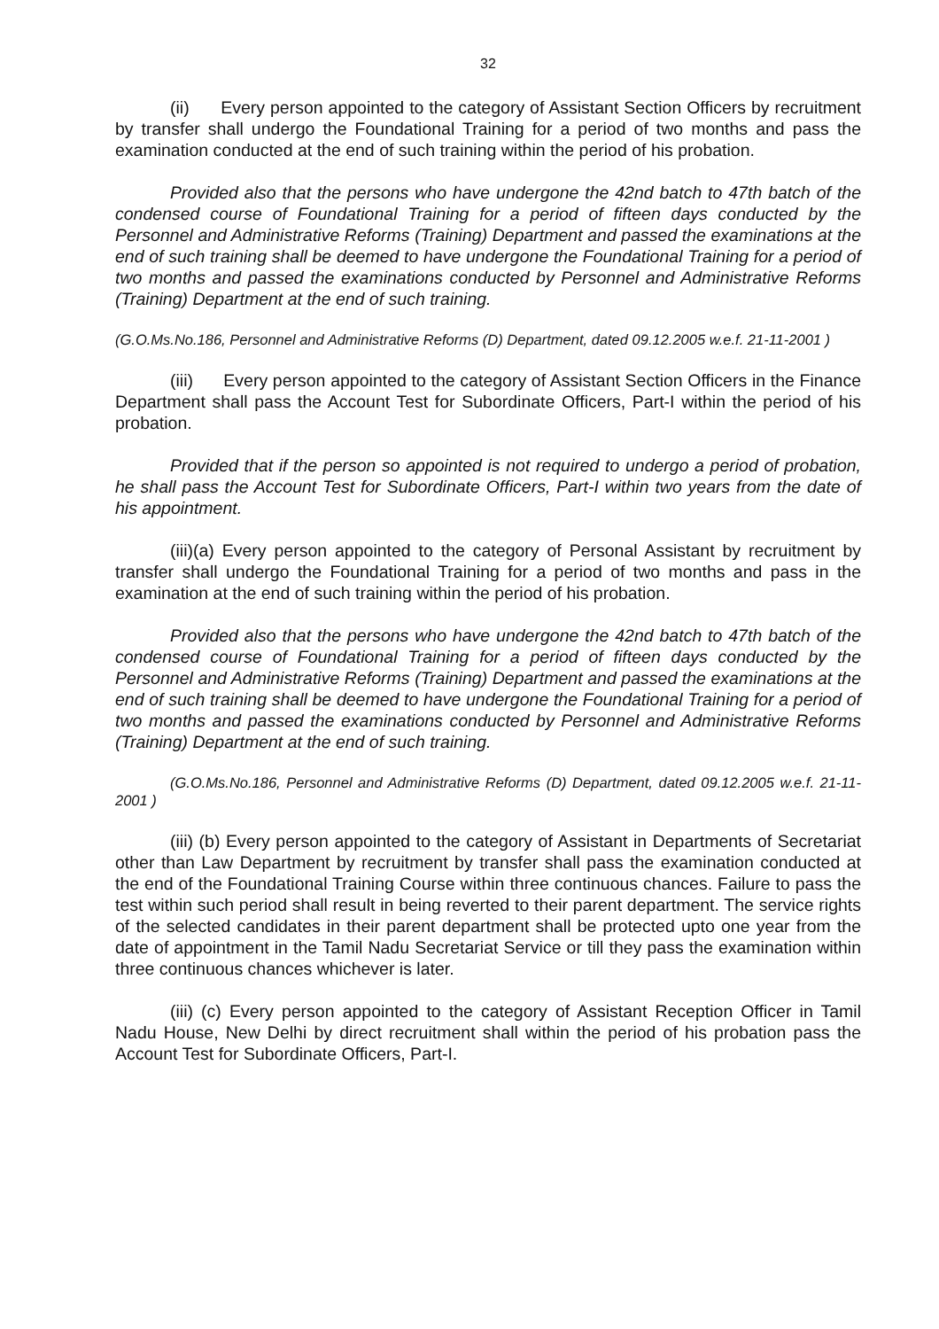32
(ii) Every person appointed to the category of Assistant Section Officers by recruitment by transfer shall undergo the Foundational Training for a period of two months and pass the examination conducted at the end of such training within the period of his probation.
Provided also that the persons who have undergone the 42nd batch to 47th batch of the condensed course of Foundational Training for a period of fifteen days conducted by the Personnel and Administrative Reforms (Training) Department and passed the examinations at the end of such training shall be deemed to have undergone the Foundational Training for a period of two months and passed the examinations conducted by Personnel and Administrative Reforms (Training) Department at the end of such training.
(G.O.Ms.No.186, Personnel and Administrative Reforms (D) Department, dated 09.12.2005 w.e.f. 21-11-2001 )
(iii) Every person appointed to the category of Assistant Section Officers in the Finance Department shall pass the Account Test for Subordinate Officers, Part-I within the period of his probation.
Provided that if the person so appointed is not required to undergo a period of probation, he shall pass the Account Test for Subordinate Officers, Part-I within two years from the date of his appointment.
(iii)(a) Every person appointed to the category of Personal Assistant by recruitment by transfer shall undergo the Foundational Training for a period of two months and pass in the examination at the end of such training within the period of his probation.
Provided also that the persons who have undergone the 42nd batch to 47th batch of the condensed course of Foundational Training for a period of fifteen days conducted by the Personnel and Administrative Reforms (Training) Department and passed the examinations at the end of such training shall be deemed to have undergone the Foundational Training for a period of two months and passed the examinations conducted by Personnel and Administrative Reforms (Training) Department at the end of such training.
(G.O.Ms.No.186, Personnel and Administrative Reforms (D) Department, dated 09.12.2005 w.e.f. 21-11-2001 )
(iii) (b) Every person appointed to the category of Assistant in Departments of Secretariat other than Law Department by recruitment by transfer shall pass the examination conducted at the end of the Foundational Training Course within three continuous chances. Failure to pass the test within such period shall result in being reverted to their parent department. The service rights of the selected candidates in their parent department shall be protected upto one year from the date of appointment in the Tamil Nadu Secretariat Service or till they pass the examination within three continuous chances whichever is later.
(iii) (c) Every person appointed to the category of Assistant Reception Officer in Tamil Nadu House, New Delhi by direct recruitment shall within the period of his probation pass the Account Test for Subordinate Officers, Part-I.